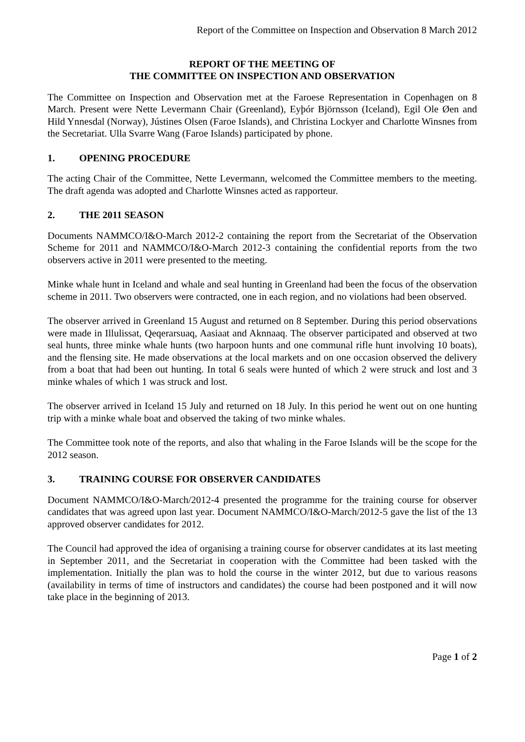Report of the Committee on Inspection and Observation 8 March 2012
REPORT OF THE MEETING OF
THE COMMITTEE ON INSPECTION AND OBSERVATION
The Committee on Inspection and Observation met at the Faroese Representation in Copenhagen on 8 March. Present were Nette Levermann Chair (Greenland), Eyþór Björnsson (Iceland), Egil Ole Øen and Hild Ynnesdal (Norway), Jústines Olsen (Faroe Islands), and Christina Lockyer and Charlotte Winsnes from the Secretariat. Ulla Svarre Wang (Faroe Islands) participated by phone.
1. OPENING PROCEDURE
The acting Chair of the Committee, Nette Levermann, welcomed the Committee members to the meeting. The draft agenda was adopted and Charlotte Winsnes acted as rapporteur.
2. THE 2011 SEASON
Documents NAMMCO/I&O-March 2012-2 containing the report from the Secretariat of the Observation Scheme for 2011 and NAMMCO/I&O-March 2012-3 containing the confidential reports from the two observers active in 2011 were presented to the meeting.
Minke whale hunt in Iceland and whale and seal hunting in Greenland had been the focus of the observation scheme in 2011. Two observers were contracted, one in each region, and no violations had been observed.
The observer arrived in Greenland 15 August and returned on 8 September. During this period observations were made in Illulissat, Qeqerarsuaq, Aasiaat and Aknnaaq. The observer participated and observed at two seal hunts, three minke whale hunts (two harpoon hunts and one communal rifle hunt involving 10 boats), and the flensing site. He made observations at the local markets and on one occasion observed the delivery from a boat that had been out hunting. In total 6 seals were hunted of which 2 were struck and lost and 3 minke whales of which 1 was struck and lost.
The observer arrived in Iceland 15 July and returned on 18 July. In this period he went out on one hunting trip with a minke whale boat and observed the taking of two minke whales.
The Committee took note of the reports, and also that whaling in the Faroe Islands will be the scope for the 2012 season.
3. TRAINING COURSE FOR OBSERVER CANDIDATES
Document NAMMCO/I&O-March/2012-4 presented the programme for the training course for observer candidates that was agreed upon last year. Document NAMMCO/I&O-March/2012-5 gave the list of the 13 approved observer candidates for 2012.
The Council had approved the idea of organising a training course for observer candidates at its last meeting in September 2011, and the Secretariat in cooperation with the Committee had been tasked with the implementation. Initially the plan was to hold the course in the winter 2012, but due to various reasons (availability in terms of time of instructors and candidates) the course had been postponed and it will now take place in the beginning of 2013.
Page 1 of 2